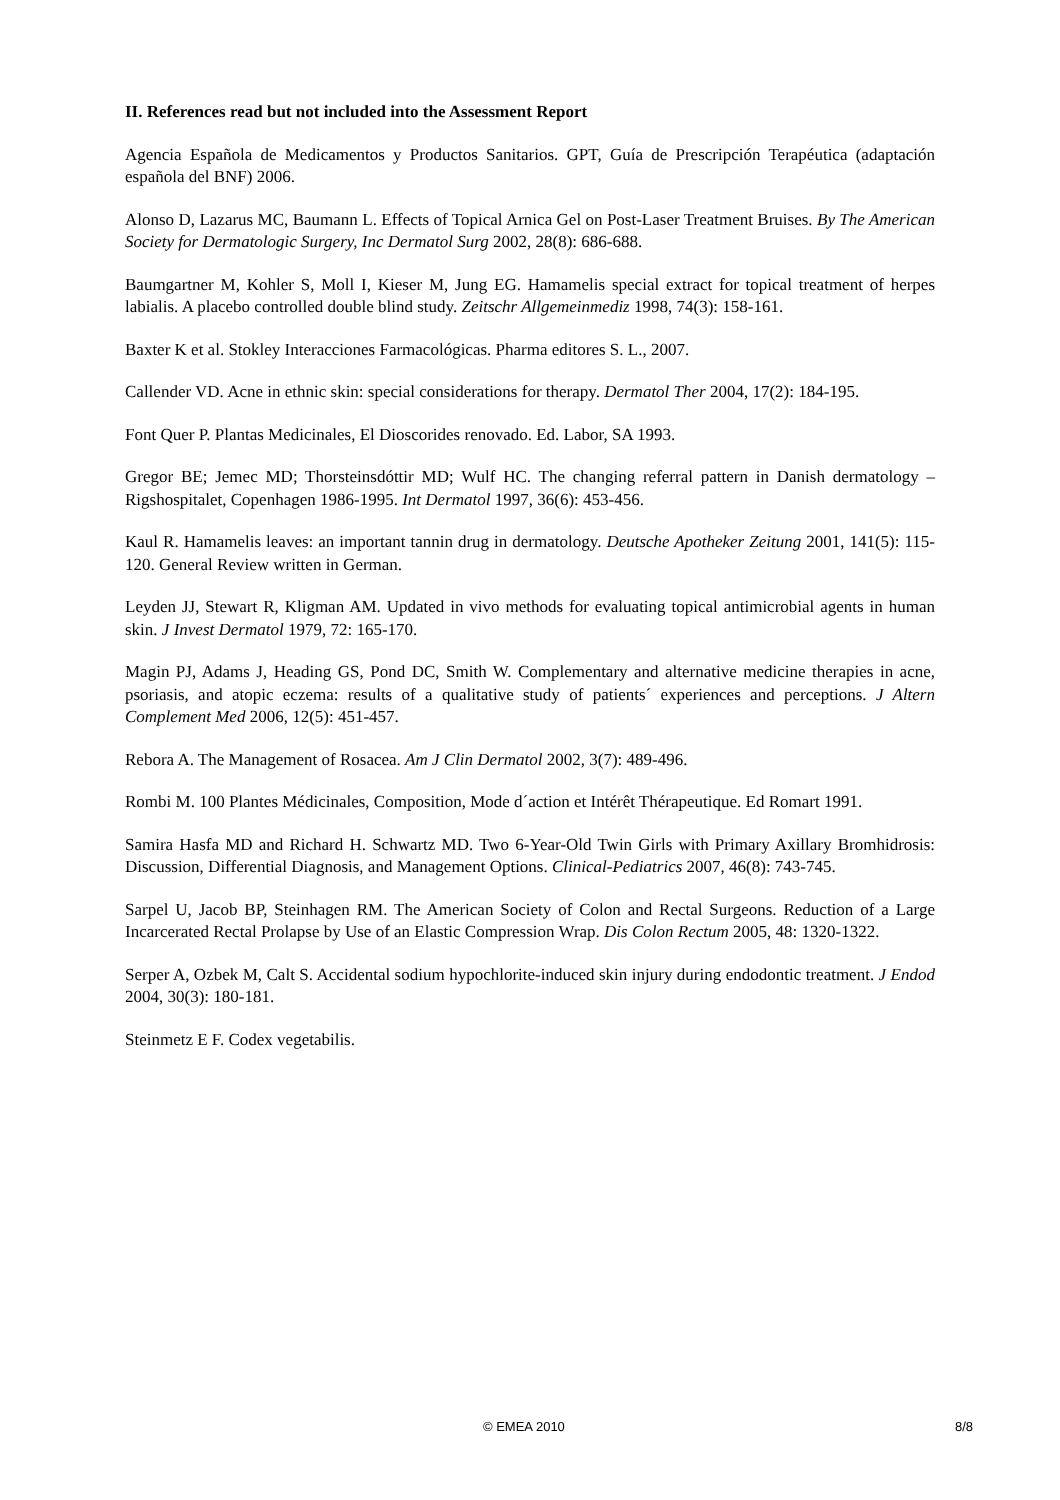II. References read but not included into the Assessment Report
Agencia Española de Medicamentos y Productos Sanitarios. GPT, Guía de Prescripción Terapéutica (adaptación española del BNF) 2006.
Alonso D, Lazarus MC, Baumann L. Effects of Topical Arnica Gel on Post-Laser Treatment Bruises. By The American Society for Dermatologic Surgery, Inc Dermatol Surg 2002, 28(8): 686-688.
Baumgartner M, Kohler S, Moll I, Kieser M, Jung EG. Hamamelis special extract for topical treatment of herpes labialis. A placebo controlled double blind study. Zeitschr Allgemeinmediz 1998, 74(3): 158-161.
Baxter K et al. Stokley Interacciones Farmacológicas. Pharma editores S. L., 2007.
Callender VD. Acne in ethnic skin: special considerations for therapy. Dermatol Ther 2004, 17(2): 184-195.
Font Quer P. Plantas Medicinales, El Dioscorides renovado. Ed. Labor, SA 1993.
Gregor BE; Jemec MD; Thorsteinsdóttir MD; Wulf HC. The changing referral pattern in Danish dermatology – Rigshospitalet, Copenhagen 1986-1995. Int Dermatol 1997, 36(6): 453-456.
Kaul R. Hamamelis leaves: an important tannin drug in dermatology. Deutsche Apotheker Zeitung 2001, 141(5): 115-120. General Review written in German.
Leyden JJ, Stewart R, Kligman AM. Updated in vivo methods for evaluating topical antimicrobial agents in human skin. J Invest Dermatol 1979, 72: 165-170.
Magin PJ, Adams J, Heading GS, Pond DC, Smith W. Complementary and alternative medicine therapies in acne, psoriasis, and atopic eczema: results of a qualitative study of patients´ experiences and perceptions. J Altern Complement Med 2006, 12(5): 451-457.
Rebora A. The Management of Rosacea. Am J Clin Dermatol 2002, 3(7): 489-496.
Rombi M. 100 Plantes Médicinales, Composition, Mode d´action et Intérêt Thérapeutique. Ed Romart 1991.
Samira Hasfa MD and Richard H. Schwartz MD. Two 6-Year-Old Twin Girls with Primary Axillary Bromhidrosis: Discussion, Differential Diagnosis, and Management Options. Clinical-Pediatrics 2007, 46(8): 743-745.
Sarpel U, Jacob BP, Steinhagen RM. The American Society of Colon and Rectal Surgeons. Reduction of a Large Incarcerated Rectal Prolapse by Use of an Elastic Compression Wrap. Dis Colon Rectum 2005, 48: 1320-1322.
Serper A, Ozbek M, Calt S. Accidental sodium hypochlorite-induced skin injury during endodontic treatment. J Endod 2004, 30(3): 180-181.
Steinmetz E F. Codex vegetabilis.
© EMEA 2010 8/8